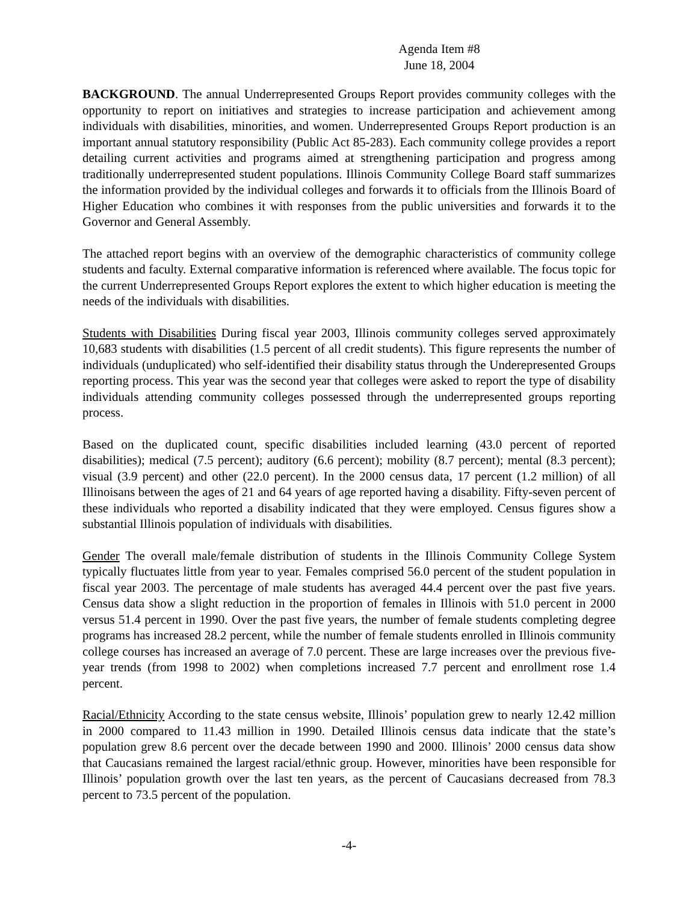Agenda Item #8
June 18, 2004
BACKGROUND. The annual Underrepresented Groups Report provides community colleges with the opportunity to report on initiatives and strategies to increase participation and achievement among individuals with disabilities, minorities, and women. Underrepresented Groups Report production is an important annual statutory responsibility (Public Act 85-283). Each community college provides a report detailing current activities and programs aimed at strengthening participation and progress among traditionally underrepresented student populations. Illinois Community College Board staff summarizes the information provided by the individual colleges and forwards it to officials from the Illinois Board of Higher Education who combines it with responses from the public universities and forwards it to the Governor and General Assembly.
The attached report begins with an overview of the demographic characteristics of community college students and faculty. External comparative information is referenced where available. The focus topic for the current Underrepresented Groups Report explores the extent to which higher education is meeting the needs of the individuals with disabilities.
Students with Disabilities During fiscal year 2003, Illinois community colleges served approximately 10,683 students with disabilities (1.5 percent of all credit students). This figure represents the number of individuals (unduplicated) who self-identified their disability status through the Underepresented Groups reporting process. This year was the second year that colleges were asked to report the type of disability individuals attending community colleges possessed through the underrepresented groups reporting process.
Based on the duplicated count, specific disabilities included learning (43.0 percent of reported disabilities); medical (7.5 percent); auditory (6.6 percent); mobility (8.7 percent); mental (8.3 percent); visual (3.9 percent) and other (22.0 percent). In the 2000 census data, 17 percent (1.2 million) of all Illinoisans between the ages of 21 and 64 years of age reported having a disability. Fifty-seven percent of these individuals who reported a disability indicated that they were employed. Census figures show a substantial Illinois population of individuals with disabilities.
Gender The overall male/female distribution of students in the Illinois Community College System typically fluctuates little from year to year. Females comprised 56.0 percent of the student population in fiscal year 2003. The percentage of male students has averaged 44.4 percent over the past five years. Census data show a slight reduction in the proportion of females in Illinois with 51.0 percent in 2000 versus 51.4 percent in 1990. Over the past five years, the number of female students completing degree programs has increased 28.2 percent, while the number of female students enrolled in Illinois community college courses has increased an average of 7.0 percent. These are large increases over the previous five-year trends (from 1998 to 2002) when completions increased 7.7 percent and enrollment rose 1.4 percent.
Racial/Ethnicity According to the state census website, Illinois’ population grew to nearly 12.42 million in 2000 compared to 11.43 million in 1990. Detailed Illinois census data indicate that the state’s population grew 8.6 percent over the decade between 1990 and 2000. Illinois’ 2000 census data show that Caucasians remained the largest racial/ethnic group. However, minorities have been responsible for Illinois’ population growth over the last ten years, as the percent of Caucasians decreased from 78.3 percent to 73.5 percent of the population.
-4-